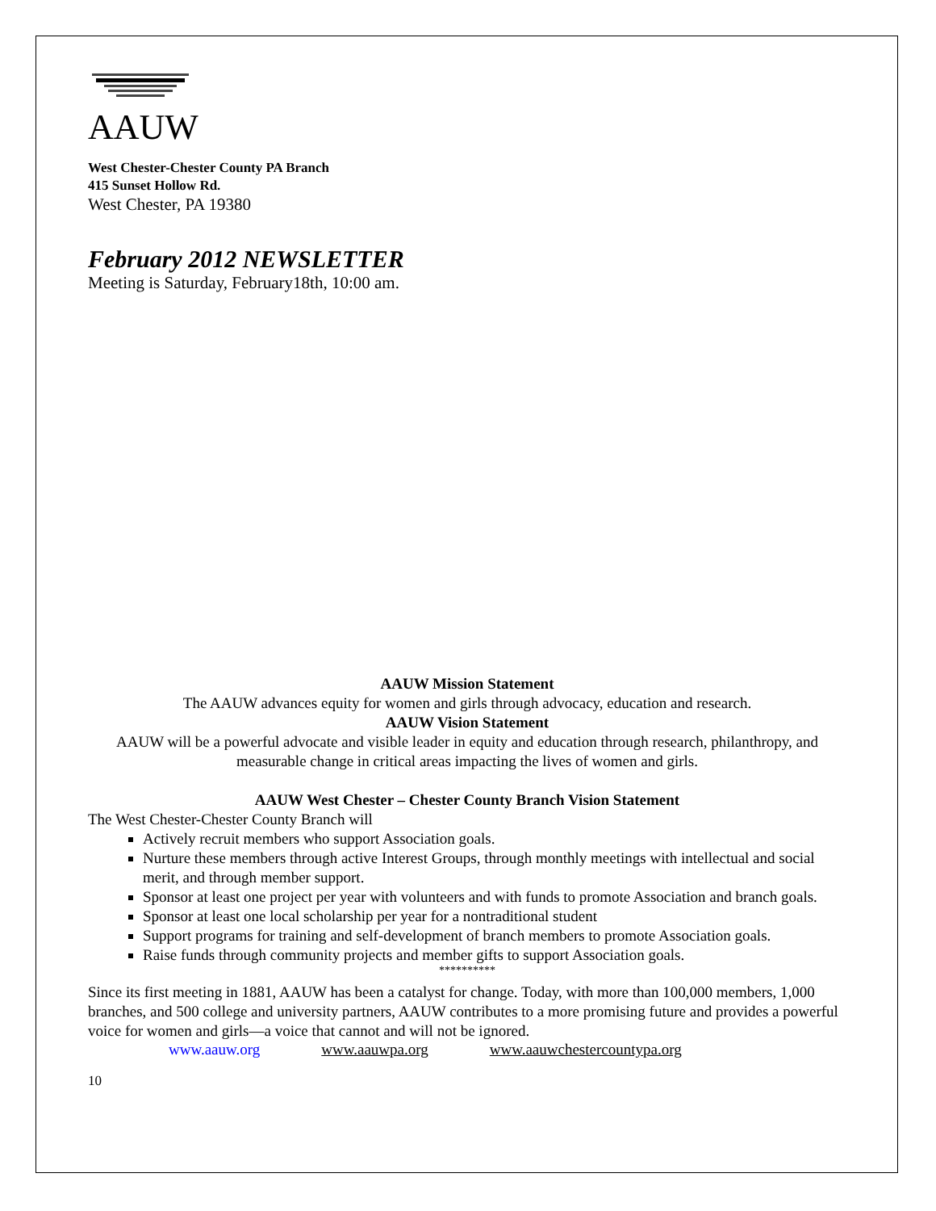AAUW
West Chester-Chester County PA Branch
415 Sunset Hollow Rd.
West Chester, PA 19380
February 2012 NEWSLETTER
Meeting is Saturday, February18th, 10:00 am.
AAUW Mission Statement
The AAUW advances equity for women and girls through advocacy, education and research.
AAUW Vision Statement
AAUW will be a powerful advocate and visible leader in equity and education through research, philanthropy, and measurable change in critical areas impacting the lives of women and girls.
AAUW West Chester – Chester County Branch Vision Statement
The West Chester-Chester County Branch will
Actively recruit members who support Association goals.
Nurture these members through active Interest Groups, through monthly meetings with intellectual and social merit, and through member support.
Sponsor at least one project per year with volunteers and with funds to promote Association and branch goals.
Sponsor at least one local scholarship per year for a nontraditional student
Support programs for training and self-development of branch members to promote Association goals.
Raise funds through community projects and member gifts to support Association goals.
**********
Since its first meeting in 1881, AAUW has been a catalyst for change. Today, with more than 100,000 members, 1,000 branches, and 500 college and university partners, AAUW contributes to a more promising future and provides a powerful voice for women and girls—a voice that cannot and will not be ignored.
www.aauw.org www.aauwpa.org www.aauwchestercountypa.org
10